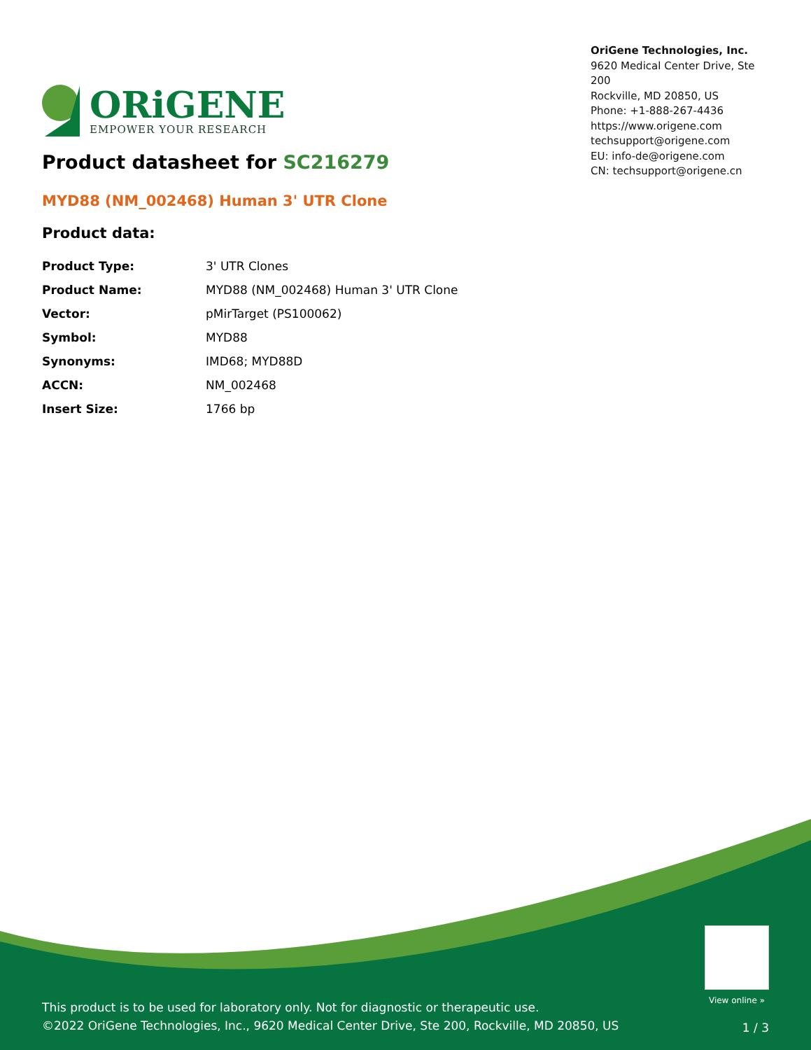ORiGENE
EMPOWER YOUR RESEARCH
OriGene Technologies, Inc.
9620 Medical Center Drive, Ste 200
Rockville, MD 20850, US
Phone: +1-888-267-4436
https://www.origene.com
techsupport@origene.com
EU: info-de@origene.com
CN: techsupport@origene.cn
Product datasheet for SC216279
MYD88 (NM_002468) Human 3' UTR Clone
Product data:
| Product Type: | 3' UTR Clones |
| Product Name: | MYD88 (NM_002468) Human 3' UTR Clone |
| Vector: | pMirTarget (PS100062) |
| Symbol: | MYD88 |
| Synonyms: | IMD68; MYD88D |
| ACCN: | NM_002468 |
| Insert Size: | 1766 bp |
View online »
This product is to be used for laboratory only. Not for diagnostic or therapeutic use.
©2022 OriGene Technologies, Inc., 9620 Medical Center Drive, Ste 200, Rockville, MD 20850, US
1 / 3